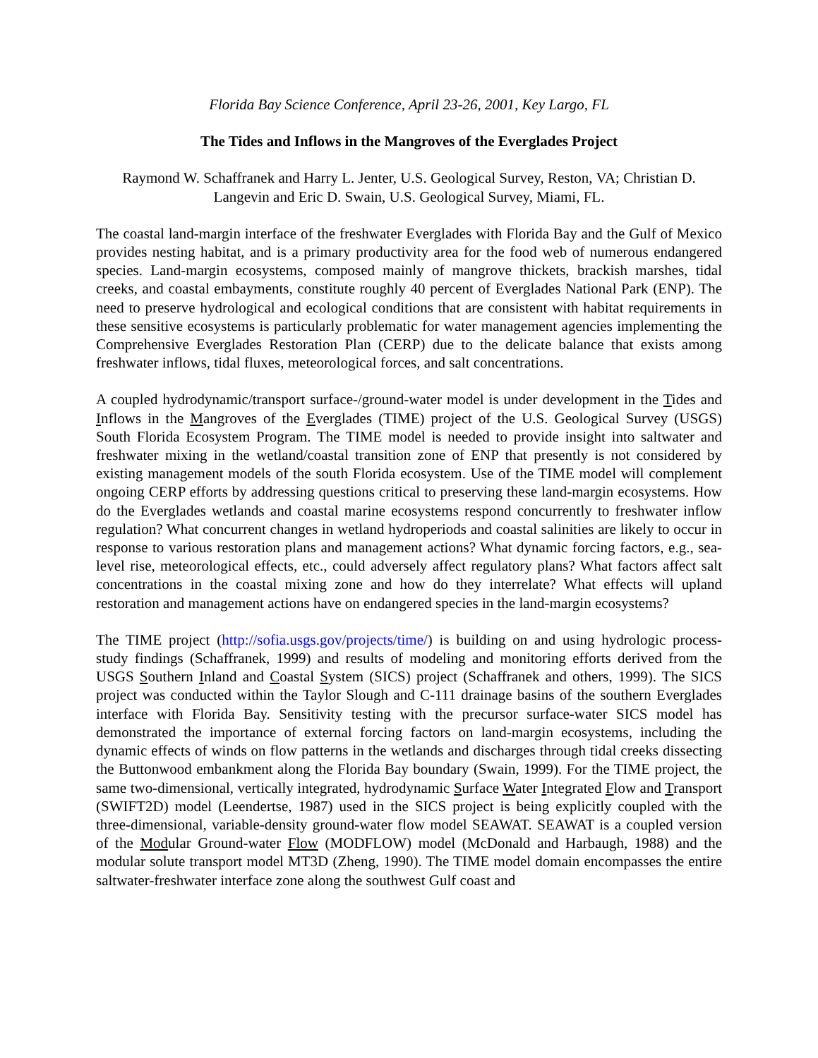Florida Bay Science Conference, April 23-26, 2001, Key Largo, FL
The Tides and Inflows in the Mangroves of the Everglades Project
Raymond W. Schaffranek and Harry L. Jenter, U.S. Geological Survey, Reston, VA; Christian D. Langevin and Eric D. Swain, U.S. Geological Survey, Miami, FL.
The coastal land-margin interface of the freshwater Everglades with Florida Bay and the Gulf of Mexico provides nesting habitat, and is a primary productivity area for the food web of numerous endangered species. Land-margin ecosystems, composed mainly of mangrove thickets, brackish marshes, tidal creeks, and coastal embayments, constitute roughly 40 percent of Everglades National Park (ENP). The need to preserve hydrological and ecological conditions that are consistent with habitat requirements in these sensitive ecosystems is particularly problematic for water management agencies implementing the Comprehensive Everglades Restoration Plan (CERP) due to the delicate balance that exists among freshwater inflows, tidal fluxes, meteorological forces, and salt concentrations.
A coupled hydrodynamic/transport surface-/ground-water model is under development in the Tides and Inflows in the Mangroves of the Everglades (TIME) project of the U.S. Geological Survey (USGS) South Florida Ecosystem Program. The TIME model is needed to provide insight into saltwater and freshwater mixing in the wetland/coastal transition zone of ENP that presently is not considered by existing management models of the south Florida ecosystem. Use of the TIME model will complement ongoing CERP efforts by addressing questions critical to preserving these land-margin ecosystems. How do the Everglades wetlands and coastal marine ecosystems respond concurrently to freshwater inflow regulation? What concurrent changes in wetland hydroperiods and coastal salinities are likely to occur in response to various restoration plans and management actions? What dynamic forcing factors, e.g., sea-level rise, meteorological effects, etc., could adversely affect regulatory plans? What factors affect salt concentrations in the coastal mixing zone and how do they interrelate? What effects will upland restoration and management actions have on endangered species in the land-margin ecosystems?
The TIME project (http://sofia.usgs.gov/projects/time/) is building on and using hydrologic process-study findings (Schaffranek, 1999) and results of modeling and monitoring efforts derived from the USGS Southern Inland and Coastal System (SICS) project (Schaffranek and others, 1999). The SICS project was conducted within the Taylor Slough and C-111 drainage basins of the southern Everglades interface with Florida Bay. Sensitivity testing with the precursor surface-water SICS model has demonstrated the importance of external forcing factors on land-margin ecosystems, including the dynamic effects of winds on flow patterns in the wetlands and discharges through tidal creeks dissecting the Buttonwood embankment along the Florida Bay boundary (Swain, 1999). For the TIME project, the same two-dimensional, vertically integrated, hydrodynamic Surface Water Integrated Flow and Transport (SWIFT2D) model (Leendertse, 1987) used in the SICS project is being explicitly coupled with the three-dimensional, variable-density ground-water flow model SEAWAT. SEAWAT is a coupled version of the Modular Ground-water Flow (MODFLOW) model (McDonald and Harbaugh, 1988) and the modular solute transport model MT3D (Zheng, 1990). The TIME model domain encompasses the entire saltwater-freshwater interface zone along the southwest Gulf coast and